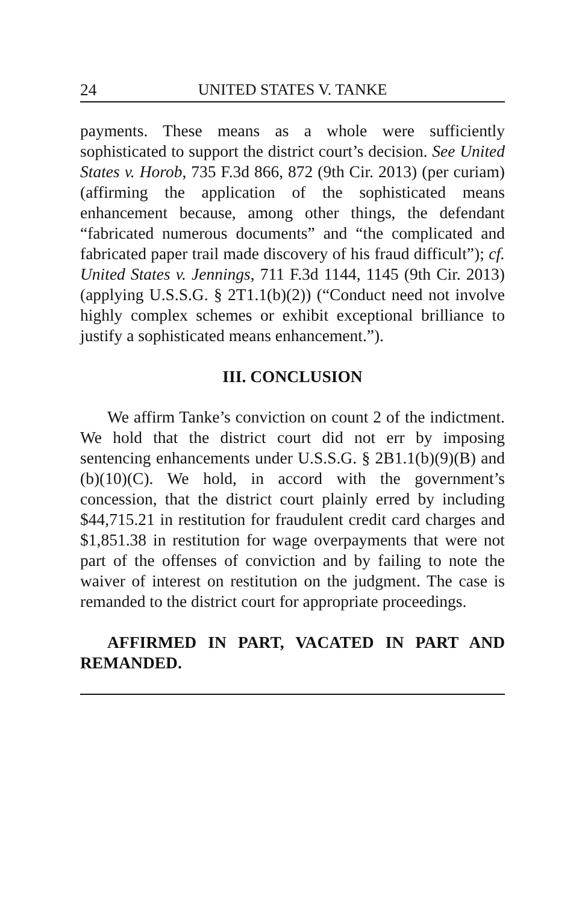24 UNITED STATES V. TANKE
payments. These means as a whole were sufficiently sophisticated to support the district court’s decision. See United States v. Horob, 735 F.3d 866, 872 (9th Cir. 2013) (per curiam) (affirming the application of the sophisticated means enhancement because, among other things, the defendant “fabricated numerous documents” and “the complicated and fabricated paper trail made discovery of his fraud difficult”); cf. United States v. Jennings, 711 F.3d 1144, 1145 (9th Cir. 2013) (applying U.S.S.G. § 2T1.1(b)(2)) (“Conduct need not involve highly complex schemes or exhibit exceptional brilliance to justify a sophisticated means enhancement.”).
III. CONCLUSION
We affirm Tanke’s conviction on count 2 of the indictment. We hold that the district court did not err by imposing sentencing enhancements under U.S.S.G. § 2B1.1(b)(9)(B) and (b)(10)(C). We hold, in accord with the government’s concession, that the district court plainly erred by including $44,715.21 in restitution for fraudulent credit card charges and $1,851.38 in restitution for wage overpayments that were not part of the offenses of conviction and by failing to note the waiver of interest on restitution on the judgment. The case is remanded to the district court for appropriate proceedings.
AFFIRMED IN PART, VACATED IN PART AND REMANDED.